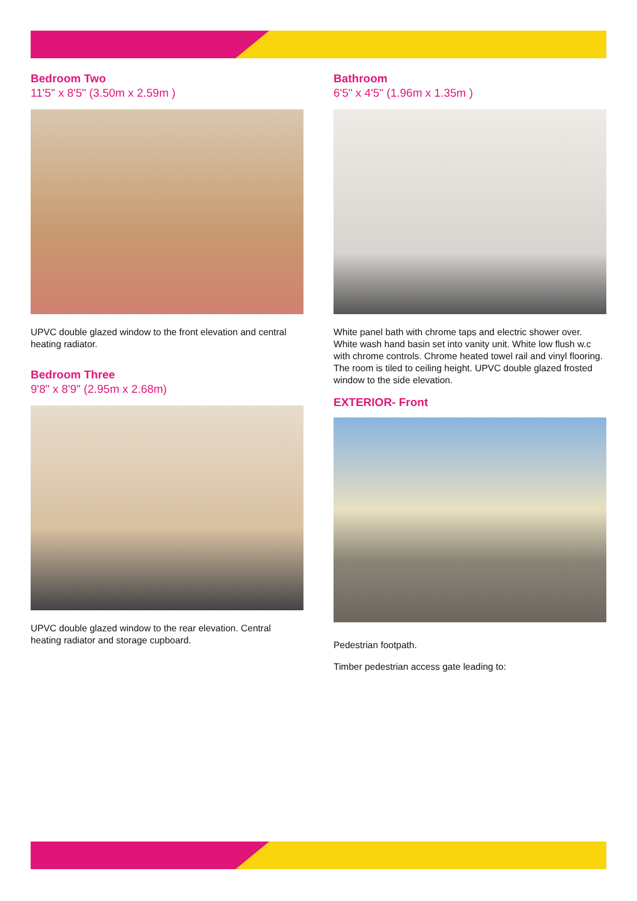Bedroom Two
11'5" x 8'5" (3.50m x 2.59m )
UPVC double glazed window to the front elevation and central heating radiator.
Bedroom Three
9'8" x 8'9" (2.95m x 2.68m)
UPVC double glazed window to the rear elevation. Central heating radiator and storage cupboard.
Bathroom
6'5" x 4'5" (1.96m x 1.35m )
White panel bath with chrome taps and electric shower over. White wash hand basin set into vanity unit. White low flush w.c with chrome controls. Chrome heated towel rail and vinyl flooring. The room is tiled to ceiling height. UPVC double glazed frosted window to the side elevation.
EXTERIOR- Front
Pedestrian footpath.
Timber pedestrian access gate leading to: